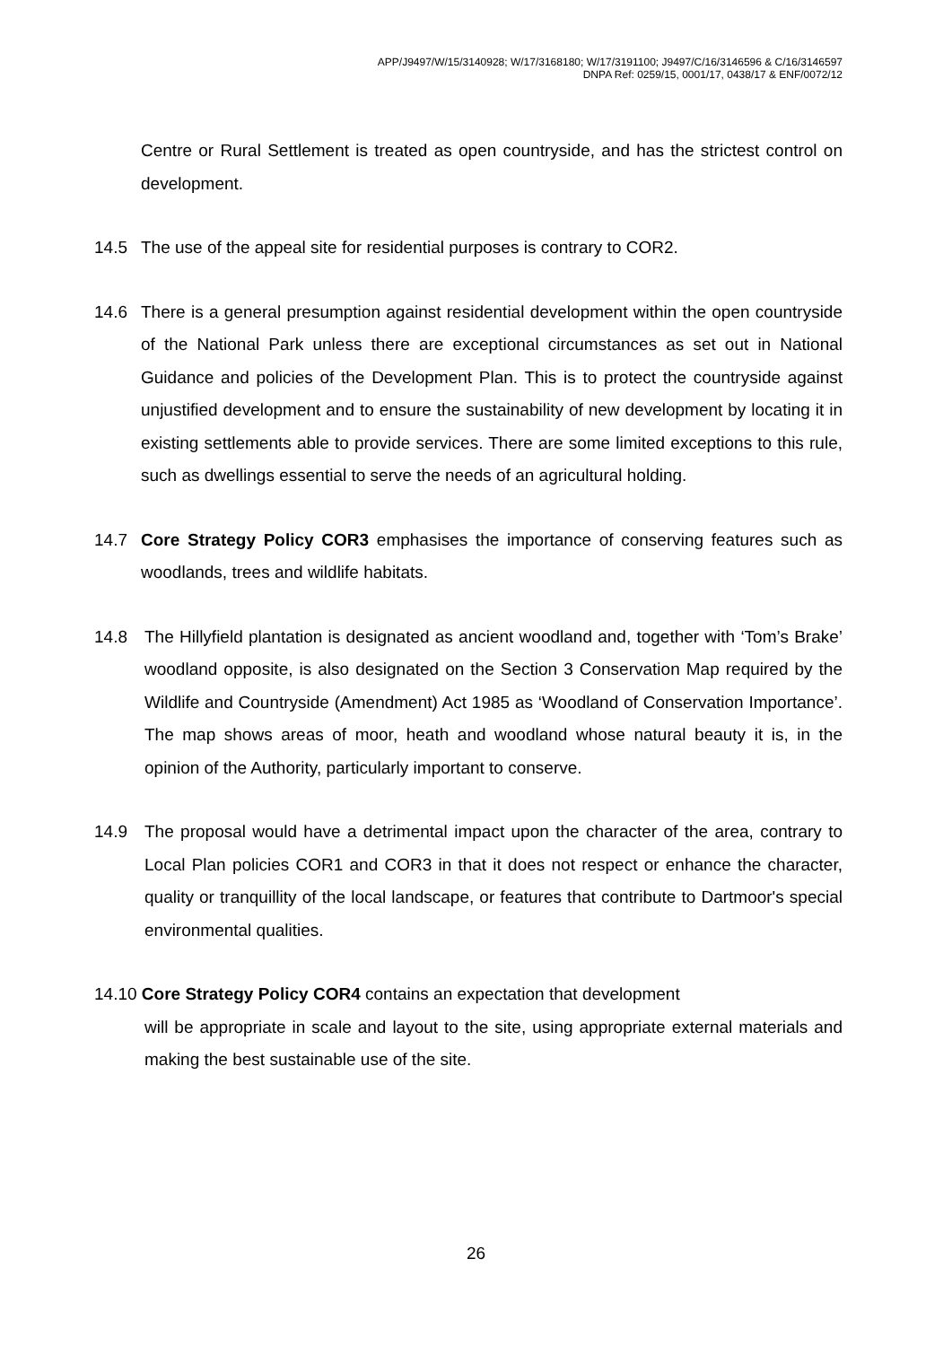APP/J9497/W/15/3140928; W/17/3168180; W/17/3191100; J9497/C/16/3146596 & C/16/3146597
DNPA Ref: 0259/15, 0001/17, 0438/17 & ENF/0072/12
Centre or Rural Settlement is treated as open countryside, and has the strictest control on development.
14.5 The use of the appeal site for residential purposes is contrary to COR2.
14.6 There is a general presumption against residential development within the open countryside of the National Park unless there are exceptional circumstances as set out in National Guidance and policies of the Development Plan. This is to protect the countryside against unjustified development and to ensure the sustainability of new development by locating it in existing settlements able to provide services. There are some limited exceptions to this rule, such as dwellings essential to serve the needs of an agricultural holding.
14.7 Core Strategy Policy COR3 emphasises the importance of conserving features such as woodlands, trees and wildlife habitats.
14.8 The Hillyfield plantation is designated as ancient woodland and, together with ‘Tom’s Brake’ woodland opposite, is also designated on the Section 3 Conservation Map required by the Wildlife and Countryside (Amendment) Act 1985 as ‘Woodland of Conservation Importance’. The map shows areas of moor, heath and woodland whose natural beauty it is, in the opinion of the Authority, particularly important to conserve.
14.9 The proposal would have a detrimental impact upon the character of the area, contrary to Local Plan policies COR1 and COR3 in that it does not respect or enhance the character, quality or tranquillity of the local landscape, or features that contribute to Dartmoor's special environmental qualities.
14.10 Core Strategy Policy COR4 contains an expectation that development
will be appropriate in scale and layout to the site, using appropriate external materials and making the best sustainable use of the site.
26